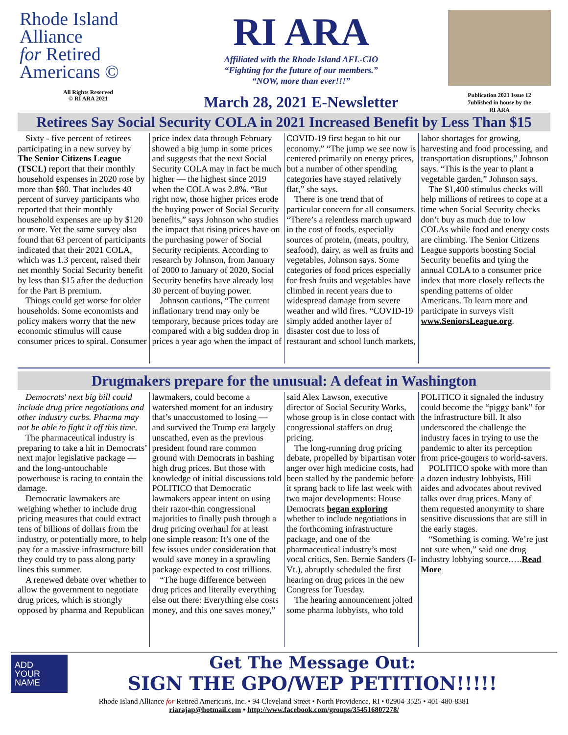Rhode Island
Alliance
for Retired
Americans ©
All Rights Reserved
© RI ARA 2021
RI ARA
Affiliated with the Rhode Island AFL-CIO
“Fighting for the future of our members.”
“NOW, more than ever!!!”
March 28, 2021 E-Newsletter
Publication 2021 Issue 12
7ublished in house by the
RI ARA
Retirees Say Social Security COLA in 2021 Increased Benefit by Less Than $15
Sixty - five percent of retirees participating in a new survey by The Senior Citizens League (TSCL) report that their monthly household expenses in 2020 rose by more than $80. That includes 40 percent of survey participants who reported that their monthly household expenses are up by $120 or more. Yet the same survey also found that 63 percent of participants indicated that their 2021 COLA, which was 1.3 percent, raised their net monthly Social Security benefit by less than $15 after the deduction for the Part B premium.
Things could get worse for older households. Some economists and policy makers worry that the new economic stimulus will cause consumer prices to spiral. Consumer price index data through February showed a big jump in some prices and suggests that the next Social Security COLA may in fact be much higher — the highest since 2019 when the COLA was 2.8%. “But right now, those higher prices erode the buying power of Social Security benefits,” says Johnson who studies the impact that rising prices have on the purchasing power of Social Security recipients. According to research by Johnson, from January of 2000 to January of 2020, Social Security benefits have already lost 30 percent of buying power.
Johnson cautions, “The current inflationary trend may only be temporary, because prices today are compared with a big sudden drop in prices a year ago when the impact of COVID-19 first began to hit our economy.” “The jump we see now is centered primarily on energy prices, but a number of other spending categories have stayed relatively flat,” she says.
There is one trend that of particular concern for all consumers. “There’s a relentless march upward in the cost of foods, especially sources of protein, (meats, poultry, seafood), dairy, as well as fruits and vegetables, Johnson says. Some categories of food prices especially for fresh fruits and vegetables have climbed in recent years due to widespread damage from severe weather and wild fires. “COVID-19 simply added another layer of disaster cost due to loss of restaurant and school lunch markets, labor shortages for growing, harvesting and food processing, and transportation disruptions,” Johnson says. “This is the year to plant a vegetable garden,” Johnson says.
The $1,400 stimulus checks will help millions of retirees to cope at a time when Social Security checks don’t buy as much due to low COLAs while food and energy costs are climbing. The Senior Citizens League supports boosting Social Security benefits and tying the annual COLA to a consumer price index that more closely reflects the spending patterns of older Americans. To learn more and participate in surveys visit www.SeniorsLeague.org.
Drugmakers prepare for the unusual: A defeat in Washington
Democrats' next big bill could include drug price negotiations and other industry curbs. Pharma may not be able to fight it off this time.
The pharmaceutical industry is preparing to take a hit in Democrats’ next major legislative package — and the long-untouchable powerhouse is racing to contain the damage.
Democratic lawmakers are weighing whether to include drug pricing measures that could extract tens of billions of dollars from the industry, or potentially more, to help pay for a massive infrastructure bill they could try to pass along party lines this summer.
A renewed debate over whether to allow the government to negotiate drug prices, which is strongly opposed by pharma and Republican lawmakers, could become a watershed moment for an industry that’s unaccustomed to losing — and survived the Trump era largely unscathed, even as the previous president found rare common ground with Democrats in bashing high drug prices. But those with knowledge of initial discussions told POLITICO that Democratic lawmakers appear intent on using their razor-thin congressional majorities to finally push through a drug pricing overhaul for at least one simple reason: It’s one of the few issues under consideration that would save money in a sprawling package expected to cost trillions.
“The huge difference between drug prices and literally everything else out there: Everything else costs money, and this one saves money,” said Alex Lawson, executive director of Social Security Works, whose group is in close contact with congressional staffers on drug pricing.
The long-running drug pricing debate, propelled by bipartisan voter anger over high medicine costs, had been stalled by the pandemic before it sprang back to life last week with two major developments: House Democrats began exploring whether to include negotiations in the forthcoming infrastructure package, and one of the pharmaceutical industry’s most vocal critics, Sen. Bernie Sanders (I-Vt.), abruptly scheduled the first hearing on drug prices in the new Congress for Tuesday.
The hearing announcement jolted some pharma lobbyists, who told POLITICO it signaled the industry could become the “piggy bank” for the infrastructure bill. It also underscored the challenge the industry faces in trying to use the pandemic to alter its perception from price-gougers to world-savers.
POLITICO spoke with more than a dozen industry lobbyists, Hill aides and advocates about revived talks over drug prices. Many of them requested anonymity to share sensitive discussions that are still in the early stages.
“Something is coming. We’re just not sure when,” said one drug industry lobbying source.….Read More
ADD
YOUR
NAME
Get The Message Out:
SIGN THE GPO/WEP PETITION!!!!!
Rhode Island Alliance for Retired Americans, Inc. • 94 Cleveland Street • North Providence, RI • 02904-3525 • 401-480-8381
riarajap@hotmail.com • http://www.facebook.com/groups/354516807278/